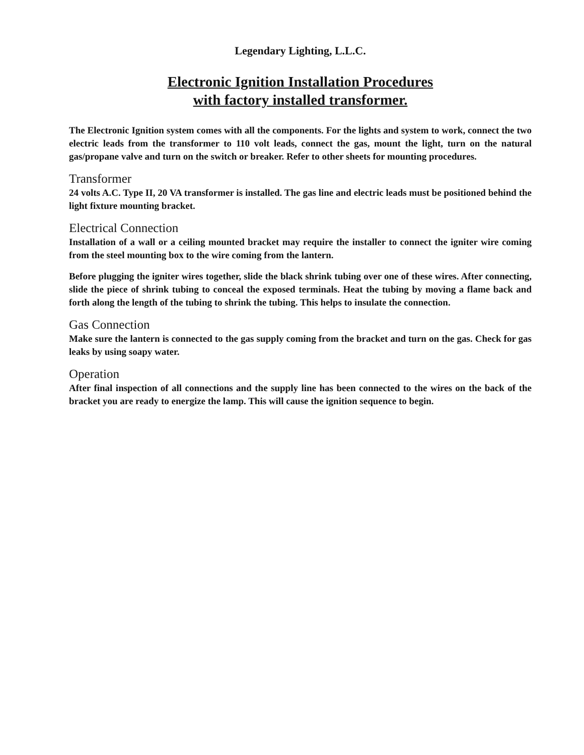Legendary Lighting, L.L.C.
Electronic Ignition Installation Procedures
with factory installed transformer.
The Electronic Ignition system comes with all the components. For the lights and system to work, connect the two electric leads from the transformer to 110 volt leads, connect the gas, mount the light, turn on the natural gas/propane valve and turn on the switch or breaker. Refer to other sheets for mounting procedures.
Transformer
24 volts A.C. Type II, 20 VA transformer is installed. The gas line and electric leads must be positioned behind the light fixture mounting bracket.
Electrical Connection
Installation of a wall or a ceiling mounted bracket may require the installer to connect the igniter wire coming from the steel mounting box to the wire coming from the lantern.
Before plugging the igniter wires together, slide the black shrink tubing over one of these wires. After connecting, slide the piece of shrink tubing to conceal the exposed terminals. Heat the tubing by moving a flame back and forth along the length of the tubing to shrink the tubing. This helps to insulate the connection.
Gas Connection
Make sure the lantern is connected to the gas supply coming from the bracket and turn on the gas. Check for gas leaks by using soapy water.
Operation
After final inspection of all connections and the supply line has been connected to the wires on the back of the bracket you are ready to energize the lamp. This will cause the ignition sequence to begin.